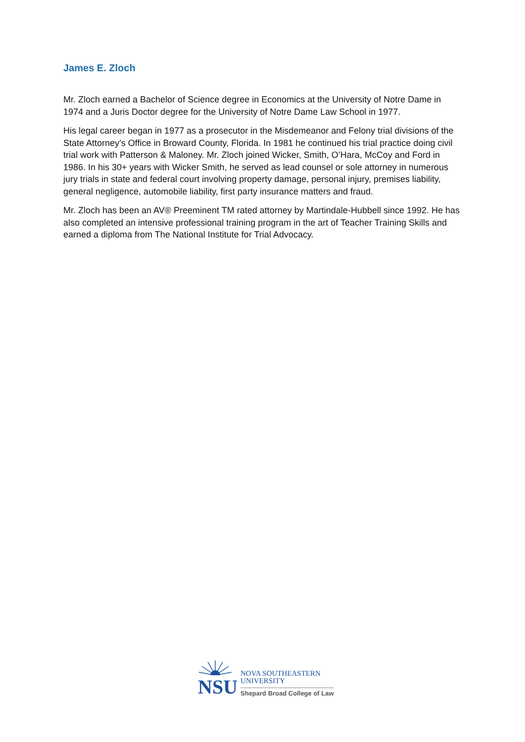James E. Zloch
Mr. Zloch earned a Bachelor of Science degree in Economics at the University of Notre Dame in 1974 and a Juris Doctor degree for the University of Notre Dame Law School in 1977.
His legal career began in 1977 as a prosecutor in the Misdemeanor and Felony trial divisions of the State Attorney’s Office in Broward County, Florida. In 1981 he continued his trial practice doing civil trial work with Patterson & Maloney. Mr. Zloch joined Wicker, Smith, O’Hara, McCoy and Ford in 1986. In his 30+ years with Wicker Smith, he served as lead counsel or sole attorney in numerous jury trials in state and federal court involving property damage, personal injury, premises liability, general negligence, automobile liability, first party insurance matters and fraud.
Mr. Zloch has been an AV® Preeminent TM rated attorney by Martindale-Hubbell since 1992. He has also completed an intensive professional training program in the art of Teacher Training Skills and earned a diploma from The National Institute for Trial Advocacy.
NSU
NOVA SOUTHEASTERN
UNIVERSITY
Shepard Broad College of Law